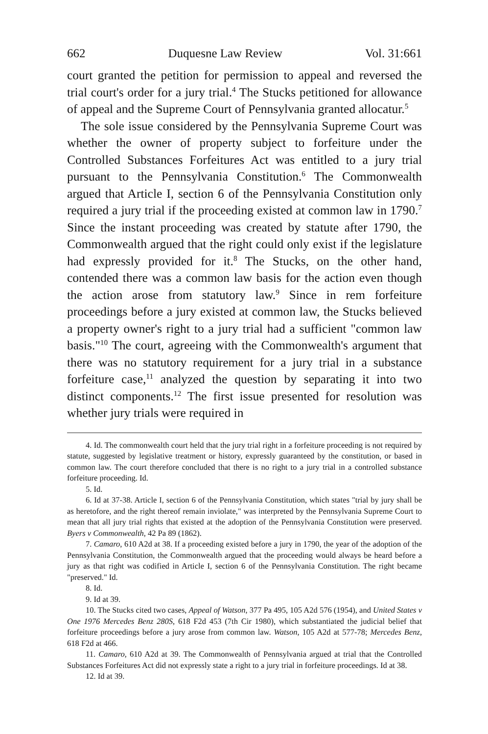662 Duquesne Law Review Vol. 31:661
court granted the petition for permission to appeal and reversed the trial court's order for a jury trial.<sup>4</sup> The Stucks petitioned for allowance of appeal and the Supreme Court of Pennsylvania granted allocatur.<sup>5</sup>
The sole issue considered by the Pennsylvania Supreme Court was whether the owner of property subject to forfeiture under the Controlled Substances Forfeitures Act was entitled to a jury trial pursuant to the Pennsylvania Constitution.<sup>6</sup> The Commonwealth argued that Article I, section 6 of the Pennsylvania Constitution only required a jury trial if the proceeding existed at common law in 1790.<sup>7</sup> Since the instant proceeding was created by statute after 1790, the Commonwealth argued that the right could only exist if the legislature had expressly provided for it.<sup>8</sup> The Stucks, on the other hand, contended there was a common law basis for the action even though the action arose from statutory law.<sup>9</sup> Since in rem forfeiture proceedings before a jury existed at common law, the Stucks believed a property owner's right to a jury trial had a sufficient "common law basis."<sup>10</sup> The court, agreeing with the Commonwealth's argument that there was no statutory requirement for a jury trial in a substance forfeiture case,<sup>11</sup> analyzed the question by separating it into two distinct components.<sup>12</sup> The first issue presented for resolution was whether jury trials were required in
4. Id. The commonwealth court held that the jury trial right in a forfeiture proceeding is not required by statute, suggested by legislative treatment or history, expressly guaranteed by the constitution, or based in common law. The court therefore concluded that there is no right to a jury trial in a controlled substance forfeiture proceeding. Id.
5. Id.
6. Id at 37-38. Article I, section 6 of the Pennsylvania Constitution, which states "trial by jury shall be as heretofore, and the right thereof remain inviolate," was interpreted by the Pennsylvania Supreme Court to mean that all jury trial rights that existed at the adoption of the Pennsylvania Constitution were preserved. Byers v Commonwealth, 42 Pa 89 (1862).
7. Camaro, 610 A2d at 38. If a proceeding existed before a jury in 1790, the year of the adoption of the Pennsylvania Constitution, the Commonwealth argued that the proceeding would always be heard before a jury as that right was codified in Article I, section 6 of the Pennsylvania Constitution. The right became "preserved." Id.
8. Id.
9. Id at 39.
10. The Stucks cited two cases, Appeal of Watson, 377 Pa 495, 105 A2d 576 (1954), and United States v One 1976 Mercedes Benz 280S, 618 F2d 453 (7th Cir 1980), which substantiated the judicial belief that forfeiture proceedings before a jury arose from common law. Watson, 105 A2d at 577-78; Mercedes Benz, 618 F2d at 466.
11. Camaro, 610 A2d at 39. The Commonwealth of Pennsylvania argued at trial that the Controlled Substances Forfeitures Act did not expressly state a right to a jury trial in forfeiture proceedings. Id at 38.
12. Id at 39.